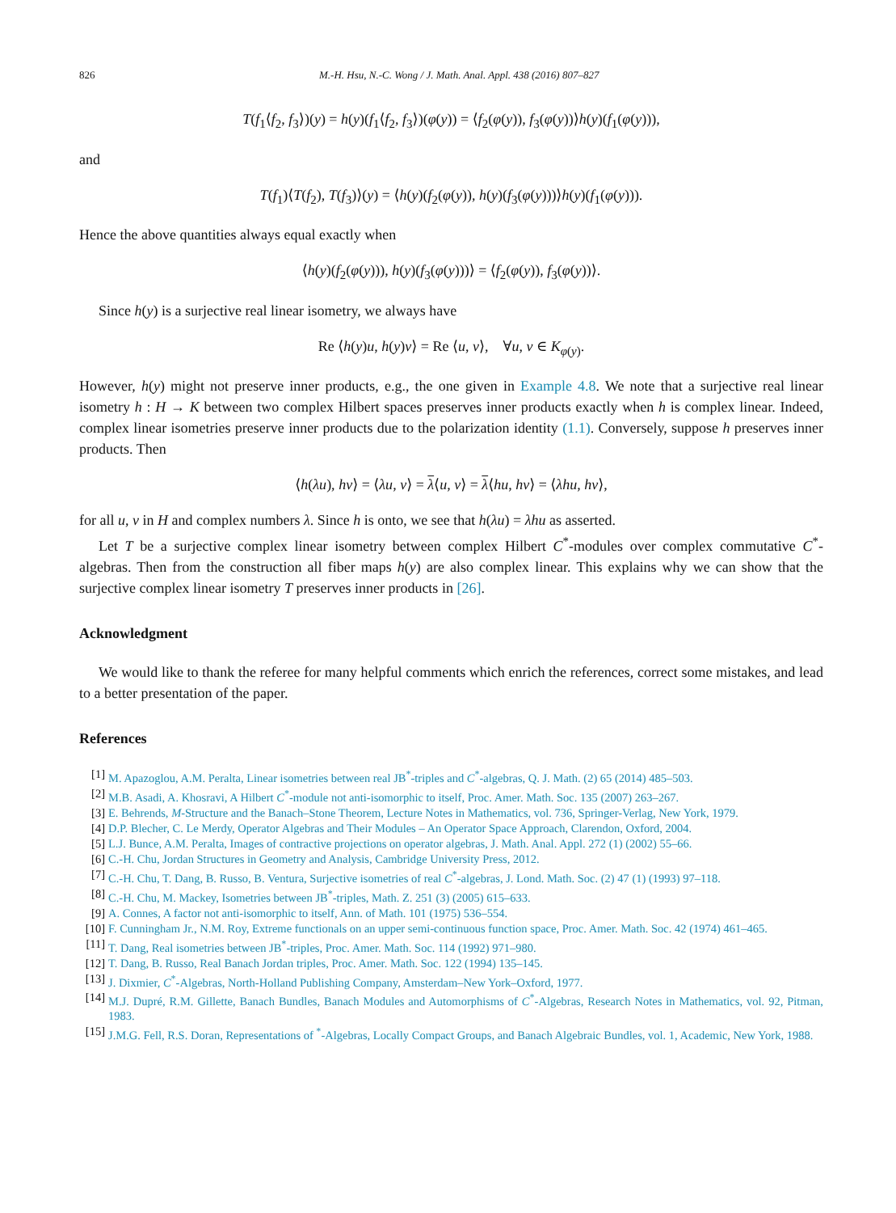826 M.-H. Hsu, N.-C. Wong / J. Math. Anal. Appl. 438 (2016) 807–827
T(f<sub>1</sub>⟨f<sub>2</sub>, f<sub>3</sub>⟩)(y) = h(y)(f<sub>1</sub>⟨f<sub>2</sub>, f<sub>3</sub>⟩)(φ(y)) = ⟨f<sub>2</sub>(φ(y)), f<sub>3</sub>(φ(y))⟩h(y)(f<sub>1</sub>(φ(y))),
and
T(f<sub>1</sub>)⟨T(f<sub>2</sub>), T(f<sub>3</sub>)⟩(y) = ⟨h(y)(f<sub>2</sub>(φ(y)), h(y)(f<sub>3</sub>(φ(y)))⟩h(y)(f<sub>1</sub>(φ(y))).
Hence the above quantities always equal exactly when
⟨h(y)(f<sub>2</sub>(φ(y))), h(y)(f<sub>3</sub>(φ(y)))⟩ = ⟨f<sub>2</sub>(φ(y)), f<sub>3</sub>(φ(y))⟩.
Since h(y) is a surjective real linear isometry, we always have
Re ⟨h(y)u, h(y)v⟩ = Re ⟨u, v⟩, ∀u, v ∈ K<sub>φ(y)</sub>.
However, h(y) might not preserve inner products, e.g., the one given in Example 4.8. We note that a surjective real linear isometry h : H → K between two complex Hilbert spaces preserves inner products exactly when h is complex linear. Indeed, complex linear isometries preserve inner products due to the polarization identity (1.1). Conversely, suppose h preserves inner products. Then
⟨h(λu), hv⟩ = ⟨λu, v⟩ = λ⟨u, v⟩ = λ⟨hu, hv⟩ = ⟨λhu, hv⟩,
for all u, v in H and complex numbers λ. Since h is onto, we see that h(λu) = λhu as asserted.
Let T be a surjective complex linear isometry between complex Hilbert C<sup>*</sup>-modules over complex commutative C<sup>*</sup>-algebras. Then from the construction all fiber maps h(y) are also complex linear. This explains why we can show that the surjective complex linear isometry T preserves inner products in [26].
Acknowledgment
We would like to thank the referee for many helpful comments which enrich the references, correct some mistakes, and lead to a better presentation of the paper.
References
[1] M. Apazoglou, A.M. Peralta, Linear isometries between real JB<sup>*</sup>-triples and C<sup>*</sup>-algebras, Q. J. Math. (2) 65 (2014) 485–503.
[2] M.B. Asadi, A. Khosravi, A Hilbert C<sup>*</sup>-module not anti-isomorphic to itself, Proc. Amer. Math. Soc. 135 (2007) 263–267.
[3] E. Behrends, M-Structure and the Banach–Stone Theorem, Lecture Notes in Mathematics, vol. 736, Springer-Verlag, New York, 1979.
[4] D.P. Blecher, C. Le Merdy, Operator Algebras and Their Modules – An Operator Space Approach, Clarendon, Oxford, 2004.
[5] L.J. Bunce, A.M. Peralta, Images of contractive projections on operator algebras, J. Math. Anal. Appl. 272 (1) (2002) 55–66.
[6] C.-H. Chu, Jordan Structures in Geometry and Analysis, Cambridge University Press, 2012.
[7] C.-H. Chu, T. Dang, B. Russo, B. Ventura, Surjective isometries of real C<sup>*</sup>-algebras, J. Lond. Math. Soc. (2) 47 (1) (1993) 97–118.
[8] C.-H. Chu, M. Mackey, Isometries between JB<sup>*</sup>-triples, Math. Z. 251 (3) (2005) 615–633.
[9] A. Connes, A factor not anti-isomorphic to itself, Ann. of Math. 101 (1975) 536–554.
[10] F. Cunningham Jr., N.M. Roy, Extreme functionals on an upper semi-continuous function space, Proc. Amer. Math. Soc. 42 (1974) 461–465.
[11] T. Dang, Real isometries between JB<sup>*</sup>-triples, Proc. Amer. Math. Soc. 114 (1992) 971–980.
[12] T. Dang, B. Russo, Real Banach Jordan triples, Proc. Amer. Math. Soc. 122 (1994) 135–145.
[13] J. Dixmier, C<sup>*</sup>-Algebras, North-Holland Publishing Company, Amsterdam–New York–Oxford, 1977.
[14] M.J. Dupré, R.M. Gillette, Banach Bundles, Banach Modules and Automorphisms of C<sup>*</sup>-Algebras, Research Notes in Mathematics, vol. 92, Pitman, 1983.
[15] J.M.G. Fell, R.S. Doran, Representations of <sup>*</sup>-Algebras, Locally Compact Groups, and Banach Algebraic Bundles, vol. 1, Academic, New York, 1988.